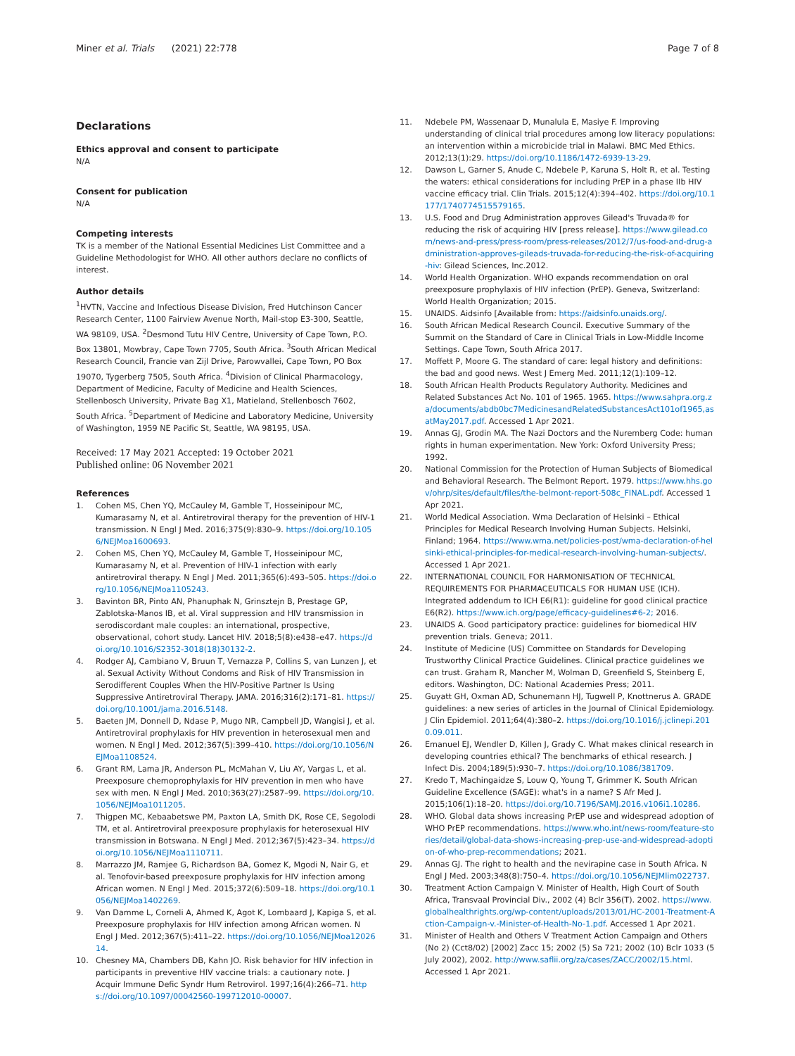Miner et al. Trials (2021) 22:778
Page 7 of 8
Declarations
Ethics approval and consent to participate
N/A
Consent for publication
N/A
Competing interests
TK is a member of the National Essential Medicines List Committee and a Guideline Methodologist for WHO. All other authors declare no conflicts of interest.
Author details
<sup>1</sup>HVTN, Vaccine and Infectious Disease Division, Fred Hutchinson Cancer Research Center, 1100 Fairview Avenue North, Mail-stop E3-300, Seattle, WA 98109, USA. <sup>2</sup>Desmond Tutu HIV Centre, University of Cape Town, P.O. Box 13801, Mowbray, Cape Town 7705, South Africa. <sup>3</sup>South African Medical Research Council, Francie van Zijl Drive, Parowvallei, Cape Town, PO Box 19070, Tygerberg 7505, South Africa. <sup>4</sup>Division of Clinical Pharmacology, Department of Medicine, Faculty of Medicine and Health Sciences, Stellenbosch University, Private Bag X1, Matieland, Stellenbosch 7602, South Africa. <sup>5</sup>Department of Medicine and Laboratory Medicine, University of Washington, 1959 NE Pacific St, Seattle, WA 98195, USA.
Received: 17 May 2021 Accepted: 19 October 2021
Published online: 06 November 2021
References
1. Cohen MS, Chen YQ, McCauley M, Gamble T, Hosseinipour MC, Kumarasamy N, et al. Antiretroviral therapy for the prevention of HIV-1 transmission. N Engl J Med. 2016;375(9):830–9. https://doi.org/10.1056/NEJMoa1600693.
2. Cohen MS, Chen YQ, McCauley M, Gamble T, Hosseinipour MC, Kumarasamy N, et al. Prevention of HIV-1 infection with early antiretroviral therapy. N Engl J Med. 2011;365(6):493–505. https://doi.org/10.1056/NEJMoa1105243.
3. Bavinton BR, Pinto AN, Phanuphak N, Grinsztejn B, Prestage GP, Zablotska-Manos IB, et al. Viral suppression and HIV transmission in serodiscordant male couples: an international, prospective, observational, cohort study. Lancet HIV. 2018;5(8):e438–e47. https://doi.org/10.1016/S2352-3018(18)30132-2.
4. Rodger AJ, Cambiano V, Bruun T, Vernazza P, Collins S, van Lunzen J, et al. Sexual Activity Without Condoms and Risk of HIV Transmission in Serodifferent Couples When the HIV-Positive Partner Is Using Suppressive Antiretroviral Therapy. JAMA. 2016;316(2):171–81. https://doi.org/10.1001/jama.2016.5148.
5. Baeten JM, Donnell D, Ndase P, Mugo NR, Campbell JD, Wangisi J, et al. Antiretroviral prophylaxis for HIV prevention in heterosexual men and women. N Engl J Med. 2012;367(5):399–410. https://doi.org/10.1056/NEJMoa1108524.
6. Grant RM, Lama JR, Anderson PL, McMahan V, Liu AY, Vargas L, et al. Preexposure chemoprophylaxis for HIV prevention in men who have sex with men. N Engl J Med. 2010;363(27):2587–99. https://doi.org/10.1056/NEJMoa1011205.
7. Thigpen MC, Kebaabetswe PM, Paxton LA, Smith DK, Rose CE, Segolodi TM, et al. Antiretroviral preexposure prophylaxis for heterosexual HIV transmission in Botswana. N Engl J Med. 2012;367(5):423–34. https://doi.org/10.1056/NEJMoa1110711.
8. Marrazzo JM, Ramjee G, Richardson BA, Gomez K, Mgodi N, Nair G, et al. Tenofovir-based preexposure prophylaxis for HIV infection among African women. N Engl J Med. 2015;372(6):509–18. https://doi.org/10.1056/NEJMoa1402269.
9. Van Damme L, Corneli A, Ahmed K, Agot K, Lombaard J, Kapiga S, et al. Preexposure prophylaxis for HIV infection among African women. N Engl J Med. 2012;367(5):411–22. https://doi.org/10.1056/NEJMoa1202614.
10. Chesney MA, Chambers DB, Kahn JO. Risk behavior for HIV infection in participants in preventive HIV vaccine trials: a cautionary note. J Acquir Immune Defic Syndr Hum Retrovirol. 1997;16(4):266–71. https://doi.org/10.1097/00042560-199712010-00007.
11. Ndebele PM, Wassenaar D, Munalula E, Masiye F. Improving understanding of clinical trial procedures among low literacy populations: an intervention within a microbicide trial in Malawi. BMC Med Ethics. 2012;13(1):29. https://doi.org/10.1186/1472-6939-13-29.
12. Dawson L, Garner S, Anude C, Ndebele P, Karuna S, Holt R, et al. Testing the waters: ethical considerations for including PrEP in a phase IIb HIV vaccine efficacy trial. Clin Trials. 2015;12(4):394–402. https://doi.org/10.1177/1740774515579165.
13. U.S. Food and Drug Administration approves Gilead's Truvada® for reducing the risk of acquiring HIV [press release]. https://www.gilead.com/news-and-press/press-room/press-releases/2012/7/us-food-and-drug-administration-approves-gileads-truvada-for-reducing-the-risk-of-acquiring-hiv: Gilead Sciences, Inc.2012.
14. World Health Organization. WHO expands recommendation on oral preexposure prophylaxis of HIV infection (PrEP). Geneva, Switzerland: World Health Organization; 2015.
15. UNAIDS. Aidsinfo [Available from: https://aidsinfo.unaids.org/.
16. South African Medical Research Council. Executive Summary of the Summit on the Standard of Care in Clinical Trials in Low-Middle Income Settings. Cape Town, South Africa 2017.
17. Moffett P, Moore G. The standard of care: legal history and definitions: the bad and good news. West J Emerg Med. 2011;12(1):109–12.
18. South African Health Products Regulatory Authority. Medicines and Related Substances Act No. 101 of 1965. 1965. https://www.sahpra.org.za/documents/abdb0bc7MedicinesandRelatedSubstancesAct101of1965,asatMay2017.pdf. Accessed 1 Apr 2021.
19. Annas GJ, Grodin MA. The Nazi Doctors and the Nuremberg Code: human rights in human experimentation. New York: Oxford University Press; 1992.
20. National Commission for the Protection of Human Subjects of Biomedical and Behavioral Research. The Belmont Report. 1979. https://www.hhs.gov/ohrp/sites/default/files/the-belmont-report-508c_FINAL.pdf. Accessed 1 Apr 2021.
21. World Medical Association. Wma Declaration of Helsinki – Ethical Principles for Medical Research Involving Human Subjects. Helsinki, Finland; 1964. https://www.wma.net/policies-post/wma-declaration-of-helsinki-ethical-principles-for-medical-research-involving-human-subjects/. Accessed 1 Apr 2021.
22. INTERNATIONAL COUNCIL FOR HARMONISATION OF TECHNICAL REQUIREMENTS FOR PHARMACEUTICALS FOR HUMAN USE (ICH). Integrated addendum to ICH E6(R1): guideline for good clinical practice E6(R2). https://www.ich.org/page/efficacy-guidelines#6-2; 2016.
23. UNAIDS A. Good participatory practice: guidelines for biomedical HIV prevention trials. Geneva; 2011.
24. Institute of Medicine (US) Committee on Standards for Developing Trustworthy Clinical Practice Guidelines. Clinical practice guidelines we can trust. Graham R, Mancher M, Wolman D, Greenfield S, Steinberg E, editors. Washington, DC: National Academies Press; 2011.
25. Guyatt GH, Oxman AD, Schunemann HJ, Tugwell P, Knottnerus A. GRADE guidelines: a new series of articles in the Journal of Clinical Epidemiology. J Clin Epidemiol. 2011;64(4):380–2. https://doi.org/10.1016/j.jclinepi.2010.09.011.
26. Emanuel EJ, Wendler D, Killen J, Grady C. What makes clinical research in developing countries ethical? The benchmarks of ethical research. J Infect Dis. 2004;189(5):930–7. https://doi.org/10.1086/381709.
27. Kredo T, Machingaidze S, Louw Q, Young T, Grimmer K. South African Guideline Excellence (SAGE): what's in a name? S Afr Med J. 2015;106(1):18–20. https://doi.org/10.7196/SAMJ.2016.v106i1.10286.
28. WHO. Global data shows increasing PrEP use and widespread adoption of WHO PrEP recommendations. https://www.who.int/news-room/feature-stories/detail/global-data-shows-increasing-prep-use-and-widespread-adoption-of-who-prep-recommendations; 2021.
29. Annas GJ. The right to health and the nevirapine case in South Africa. N Engl J Med. 2003;348(8):750–4. https://doi.org/10.1056/NEJMlim022737.
30. Treatment Action Campaign V. Minister of Health, High Court of South Africa, Transvaal Provincial Div., 2002 (4) Bclr 356(T). 2002. https://www.globalhealthrights.org/wp-content/uploads/2013/01/HC-2001-Treatment-Action-Campaign-v.-Minister-of-Health-No-1.pdf. Accessed 1 Apr 2021.
31. Minister of Health and Others V Treatment Action Campaign and Others (No 2) (Cct8/02) [2002] Zacc 15; 2002 (5) Sa 721; 2002 (10) Bclr 1033 (5 July 2002), 2002. http://www.saflii.org/za/cases/ZACC/2002/15.html. Accessed 1 Apr 2021.